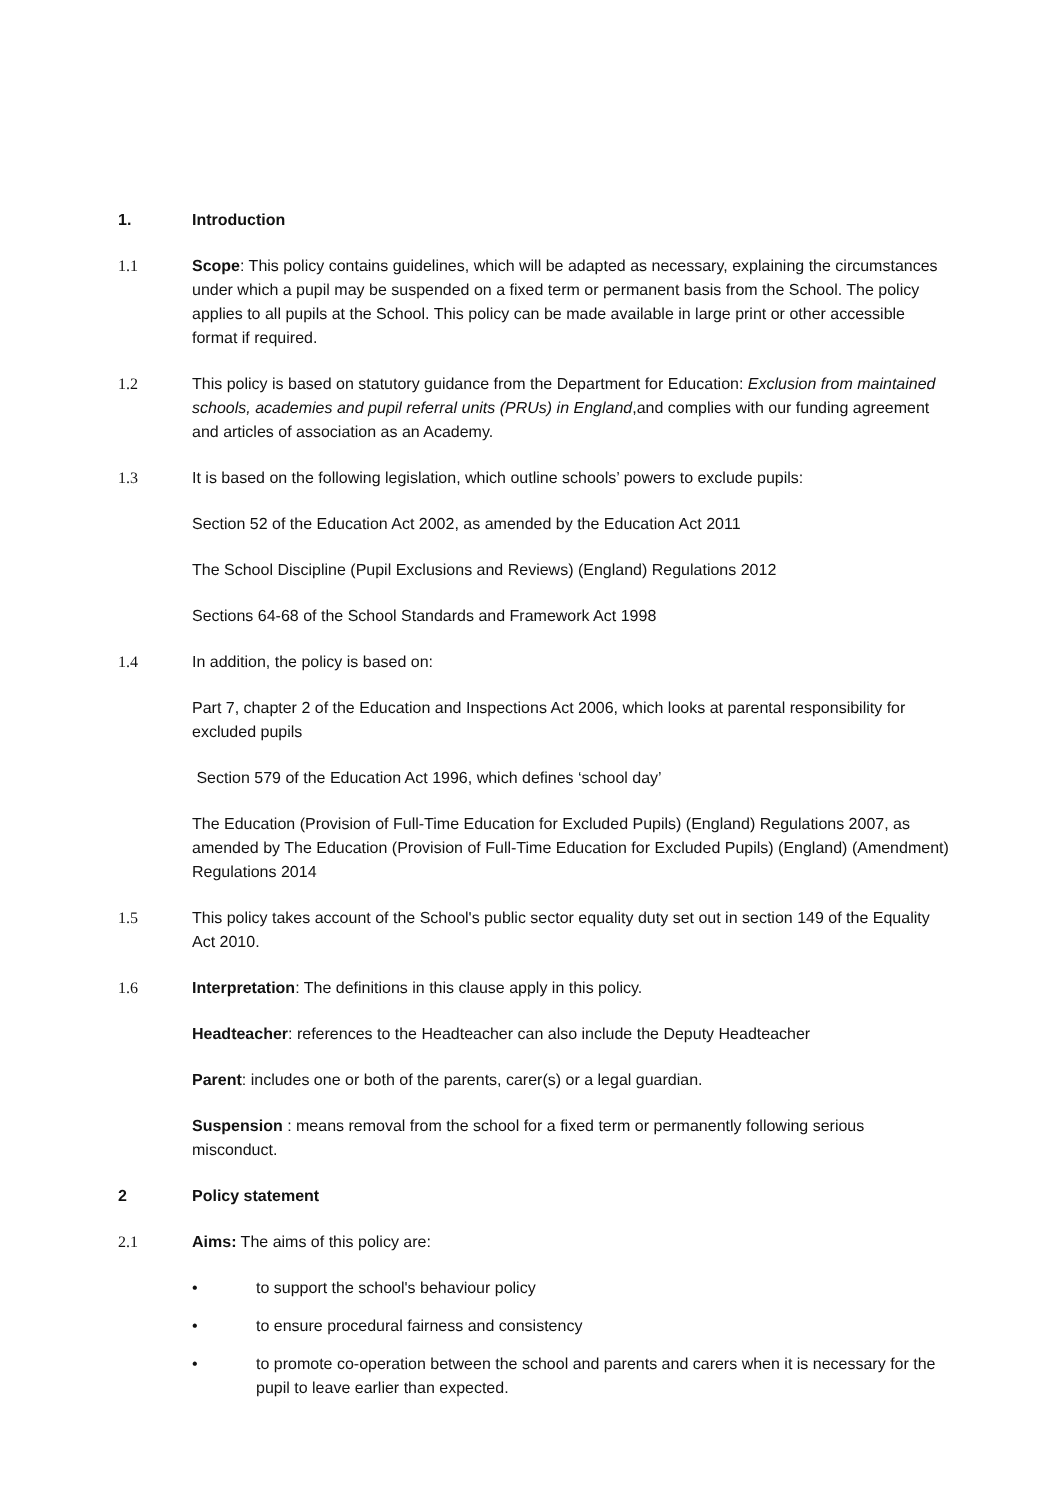1. Introduction
1.1 Scope: This policy contains guidelines, which will be adapted as necessary, explaining the circumstances under which a pupil may be suspended on a fixed term or permanent basis from the School. The policy applies to all pupils at the School. This policy can be made available in large print or other accessible format if required.
1.2 This policy is based on statutory guidance from the Department for Education: Exclusion from maintained schools, academies and pupil referral units (PRUs) in England,and complies with our funding agreement and articles of association as an Academy.
1.3 It is based on the following legislation, which outline schools’ powers to exclude pupils:
Section 52 of the Education Act 2002, as amended by the Education Act 2011
The School Discipline (Pupil Exclusions and Reviews) (England) Regulations 2012
Sections 64-68 of the School Standards and Framework Act 1998
1.4 In addition, the policy is based on:
Part 7, chapter 2 of the Education and Inspections Act 2006, which looks at parental responsibility for excluded pupils
Section 579 of the Education Act 1996, which defines ‘school day’
The Education (Provision of Full-Time Education for Excluded Pupils) (England) Regulations 2007, as amended by The Education (Provision of Full-Time Education for Excluded Pupils) (England) (Amendment) Regulations 2014
1.5 This policy takes account of the School's public sector equality duty set out in section 149 of the Equality Act 2010.
1.6 Interpretation: The definitions in this clause apply in this policy.
Headteacher: references to the Headteacher can also include the Deputy Headteacher
Parent: includes one or both of the parents, carer(s) or a legal guardian.
Suspension : means removal from the school for a fixed term or permanently following serious misconduct.
2 Policy statement
2.1 Aims: The aims of this policy are:
• to support the school's behaviour policy
• to ensure procedural fairness and consistency
• to promote co-operation between the school and parents and carers when it is necessary for the pupil to leave earlier than expected.